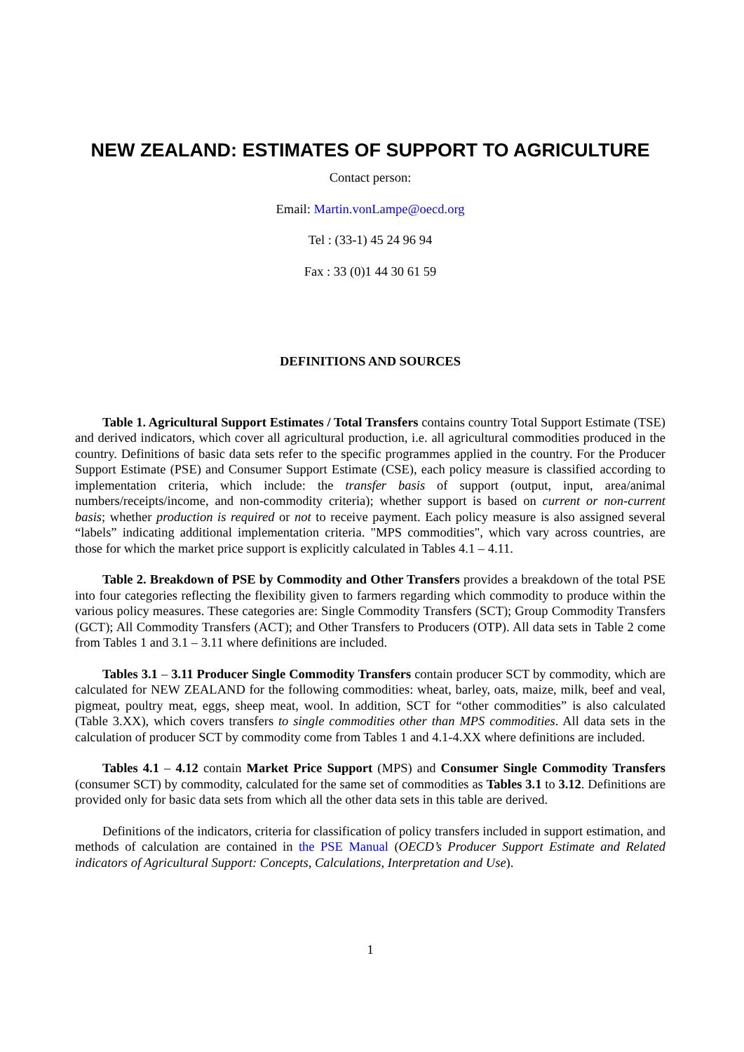NEW ZEALAND: ESTIMATES OF SUPPORT TO AGRICULTURE
Contact person:
Email: Martin.vonLampe@oecd.org
Tel : (33-1) 45 24 96 94
Fax : 33 (0)1 44 30 61 59
DEFINITIONS AND SOURCES
Table 1. Agricultural Support Estimates / Total Transfers contains country Total Support Estimate (TSE) and derived indicators, which cover all agricultural production, i.e. all agricultural commodities produced in the country. Definitions of basic data sets refer to the specific programmes applied in the country. For the Producer Support Estimate (PSE) and Consumer Support Estimate (CSE), each policy measure is classified according to implementation criteria, which include: the transfer basis of support (output, input, area/animal numbers/receipts/income, and non-commodity criteria); whether support is based on current or non-current basis; whether production is required or not to receive payment. Each policy measure is also assigned several “labels” indicating additional implementation criteria. "MPS commodities", which vary across countries, are those for which the market price support is explicitly calculated in Tables 4.1 – 4.11.
Table 2. Breakdown of PSE by Commodity and Other Transfers provides a breakdown of the total PSE into four categories reflecting the flexibility given to farmers regarding which commodity to produce within the various policy measures. These categories are: Single Commodity Transfers (SCT); Group Commodity Transfers (GCT); All Commodity Transfers (ACT); and Other Transfers to Producers (OTP). All data sets in Table 2 come from Tables 1 and 3.1 – 3.11 where definitions are included.
Tables 3.1 – 3.11 Producer Single Commodity Transfers contain producer SCT by commodity, which are calculated for NEW ZEALAND for the following commodities: wheat, barley, oats, maize, milk, beef and veal, pigmeat, poultry meat, eggs, sheep meat, wool. In addition, SCT for “other commodities” is also calculated (Table 3.XX), which covers transfers to single commodities other than MPS commodities. All data sets in the calculation of producer SCT by commodity come from Tables 1 and 4.1-4.XX where definitions are included.
Tables 4.1 – 4.12 contain Market Price Support (MPS) and Consumer Single Commodity Transfers (consumer SCT) by commodity, calculated for the same set of commodities as Tables 3.1 to 3.12. Definitions are provided only for basic data sets from which all the other data sets in this table are derived.
Definitions of the indicators, criteria for classification of policy transfers included in support estimation, and methods of calculation are contained in the PSE Manual (OECD’s Producer Support Estimate and Related indicators of Agricultural Support: Concepts, Calculations, Interpretation and Use).
1